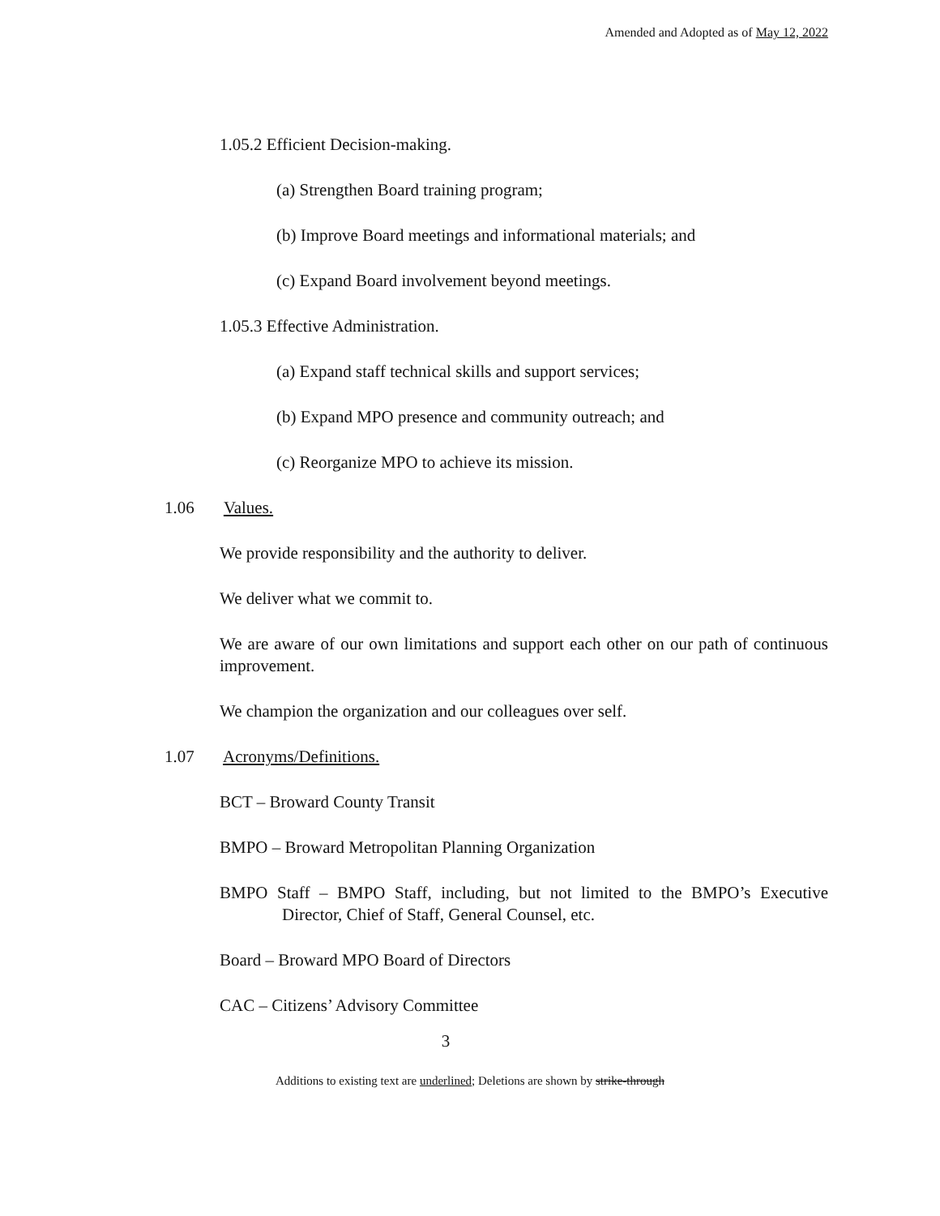Amended and Adopted as of May 12, 2022
1.05.2 Efficient Decision-making.
(a) Strengthen Board training program;
(b) Improve Board meetings and informational materials; and
(c) Expand Board involvement beyond meetings.
1.05.3 Effective Administration.
(a) Expand staff technical skills and support services;
(b) Expand MPO presence and community outreach; and
(c) Reorganize MPO to achieve its mission.
1.06 Values.
We provide responsibility and the authority to deliver.
We deliver what we commit to.
We are aware of our own limitations and support each other on our path of continuous improvement.
We champion the organization and our colleagues over self.
1.07 Acronyms/Definitions.
BCT – Broward County Transit
BMPO – Broward Metropolitan Planning Organization
BMPO Staff – BMPO Staff, including, but not limited to the BMPO’s Executive Director, Chief of Staff, General Counsel, etc.
Board – Broward MPO Board of Directors
CAC – Citizens’ Advisory Committee
3
Additions to existing text are underlined; Deletions are shown by strike-through